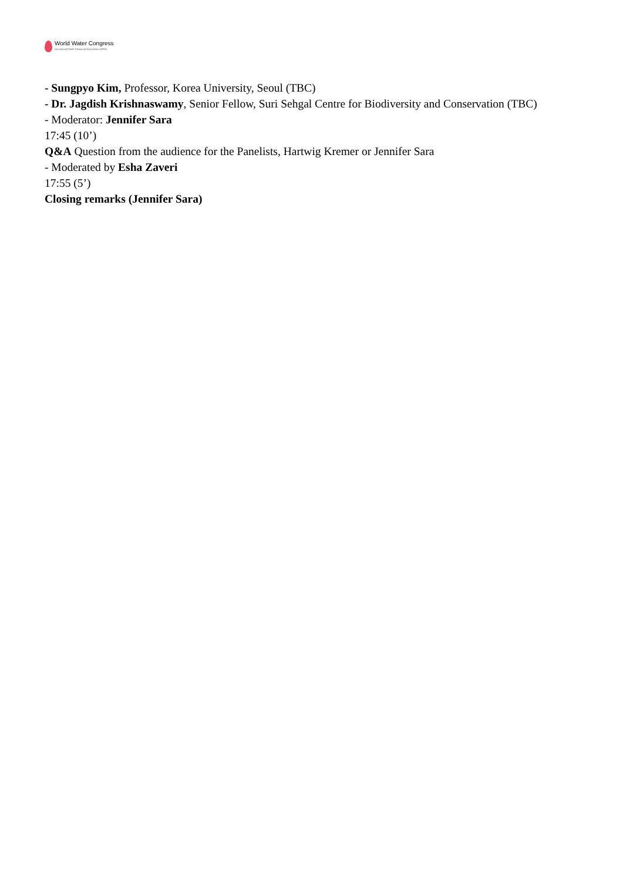World Water Congress
International Water Resources Association (IWRA)
- Sungpyo Kim, Professor, Korea University, Seoul (TBC)
- Dr. Jagdish Krishnaswamy, Senior Fellow, Suri Sehgal Centre for Biodiversity and Conservation (TBC)
- Moderator: Jennifer Sara
17:45 (10’)
Q&A Question from the audience for the Panelists, Hartwig Kremer or Jennifer Sara
- Moderated by Esha Zaveri
17:55 (5’)
Closing remarks (Jennifer Sara)